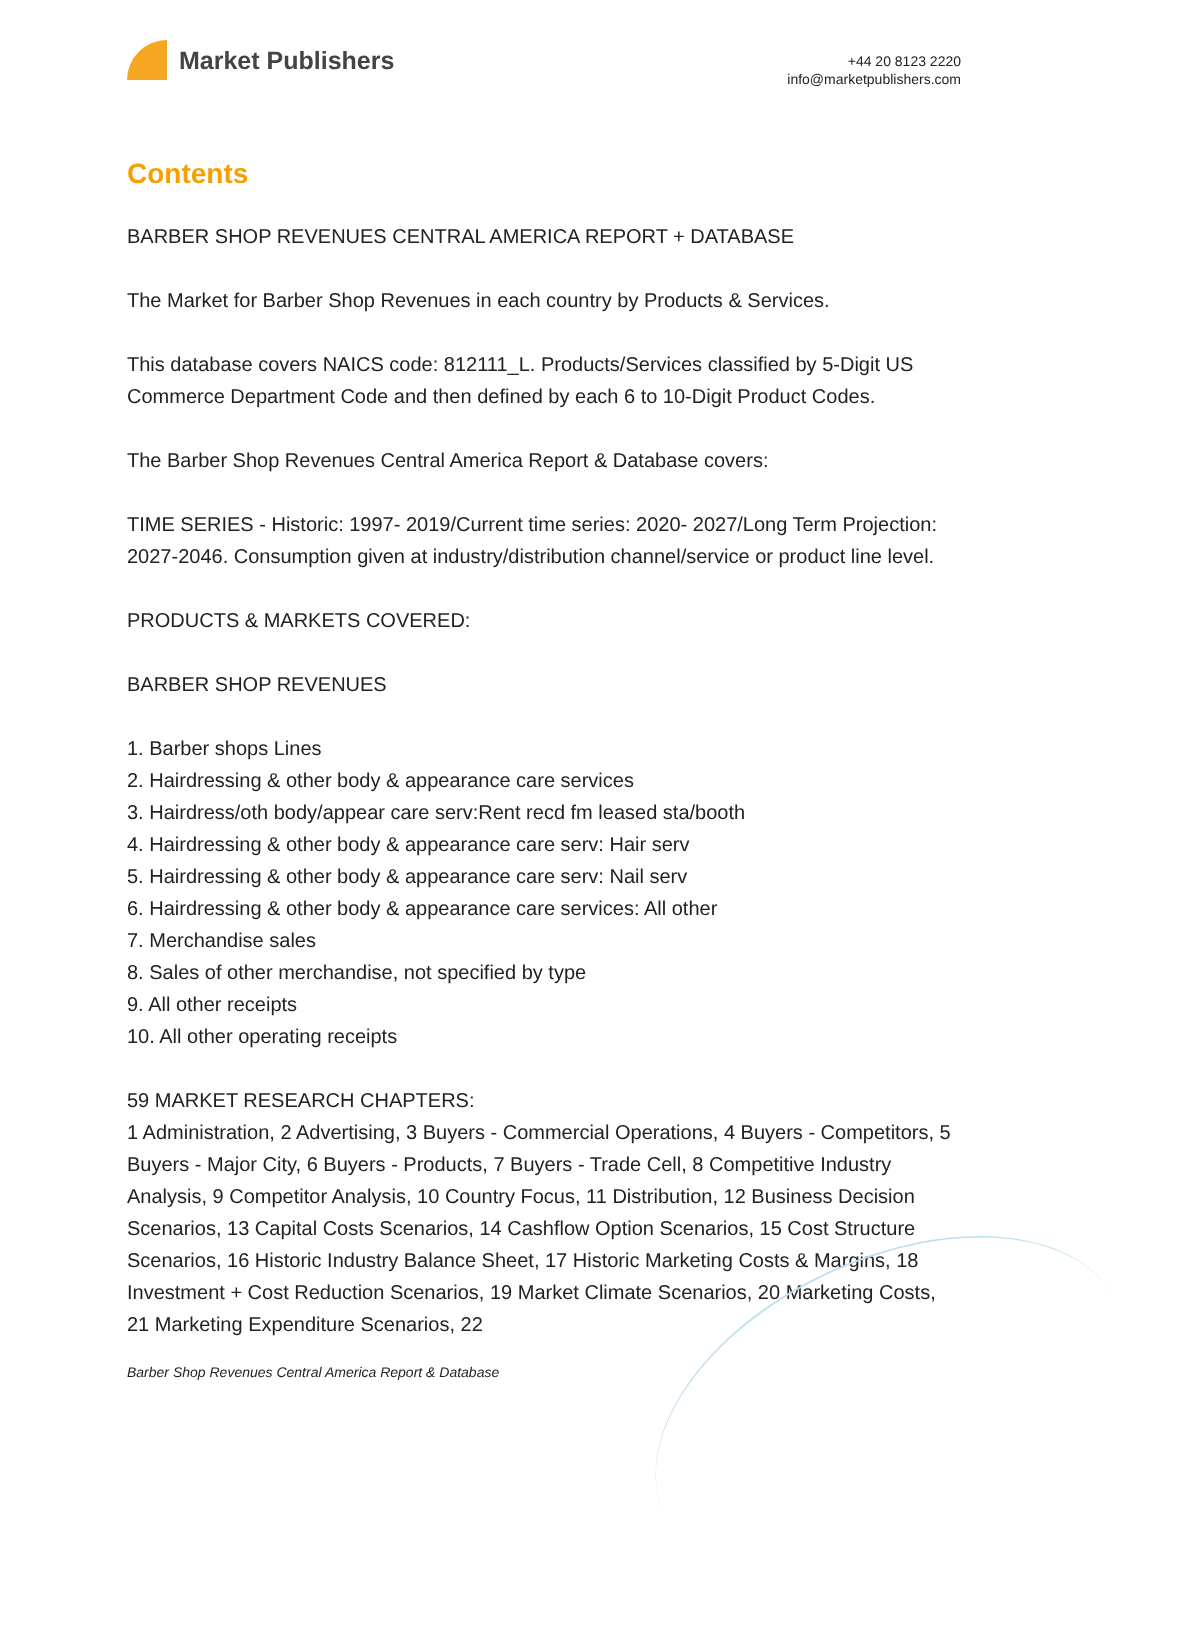Market Publishers
+44 20 8123 2220
info@marketpublishers.com
Contents
BARBER SHOP REVENUES CENTRAL AMERICA REPORT + DATABASE
The Market for Barber Shop Revenues in each country by Products & Services.
This database covers NAICS code: 812111_L. Products/Services classified by 5-Digit US Commerce Department Code and then defined by each 6 to 10-Digit Product Codes.
The Barber Shop Revenues Central America Report & Database covers:
TIME SERIES - Historic: 1997- 2019/Current time series: 2020- 2027/Long Term Projection: 2027-2046. Consumption given at industry/distribution channel/service or product line level.
PRODUCTS & MARKETS COVERED:
BARBER SHOP REVENUES
1. Barber shops Lines
2. Hairdressing & other body & appearance care services
3. Hairdress/oth body/appear care serv:Rent recd fm leased sta/booth
4. Hairdressing & other body & appearance care serv: Hair serv
5. Hairdressing & other body & appearance care serv: Nail serv
6. Hairdressing & other body & appearance care services: All other
7. Merchandise sales
8. Sales of other merchandise, not specified by type
9. All other receipts
10. All other operating receipts
59 MARKET RESEARCH CHAPTERS:
1 Administration, 2 Advertising, 3 Buyers - Commercial Operations, 4 Buyers - Competitors, 5 Buyers - Major City, 6 Buyers - Products, 7 Buyers - Trade Cell, 8 Competitive Industry Analysis, 9 Competitor Analysis, 10 Country Focus, 11 Distribution, 12 Business Decision Scenarios, 13 Capital Costs Scenarios, 14 Cashflow Option Scenarios, 15 Cost Structure Scenarios, 16 Historic Industry Balance Sheet, 17 Historic Marketing Costs & Margins, 18 Investment + Cost Reduction Scenarios, 19 Market Climate Scenarios, 20 Marketing Costs, 21 Marketing Expenditure Scenarios, 22
Barber Shop Revenues Central America Report & Database